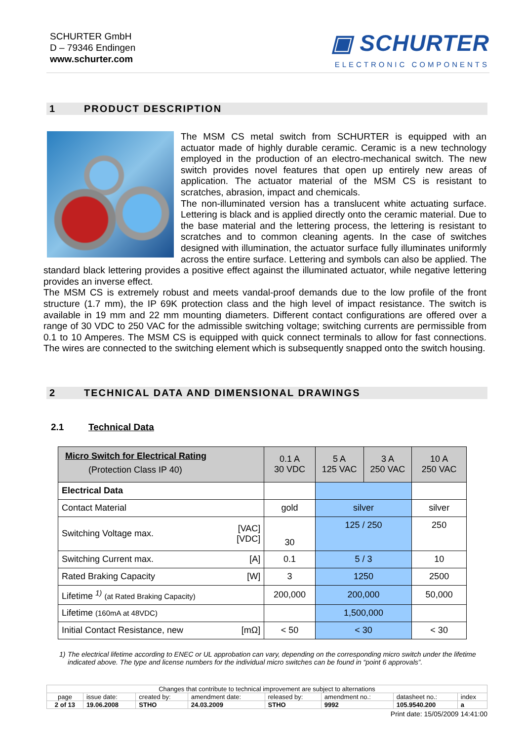SCHURTER GmbH
D – 79346 Endingen
www.schurter.com
▣ SCHURTER
ELECTRONIC COMPONENTS
1 PRODUCT DESCRIPTION
The MSM CS metal switch from SCHURTER is equipped with an actuator made of highly durable ceramic. Ceramic is a new technology employed in the production of an electro-mechanical switch. The new switch provides novel features that open up entirely new areas of application. The actuator material of the MSM CS is resistant to scratches, abrasion, impact and chemicals.
The non-illuminated version has a translucent white actuating surface. Lettering is black and is applied directly onto the ceramic material. Due to the base material and the lettering process, the lettering is resistant to scratches and to common cleaning agents. In the case of switches designed with illumination, the actuator surface fully illuminates uniformly across the entire surface. Lettering and symbols can also be applied. The standard black lettering provides a positive effect against the illuminated actuator, while negative lettering provides an inverse effect.
The MSM CS is extremely robust and meets vandal-proof demands due to the low profile of the front structure (1.7 mm), the IP 69K protection class and the high level of impact resistance. The switch is available in 19 mm and 22 mm mounting diameters. Different contact configurations are offered over a range of 30 VDC to 250 VAC for the admissible switching voltage; switching currents are permissible from 0.1 to 10 Amperes. The MSM CS is equipped with quick connect terminals to allow for fast connections. The wires are connected to the switching element which is subsequently snapped onto the switch housing.
2 TECHNICAL DATA AND DIMENSIONAL DRAWINGS
2.1 Technical Data
| Micro Switch for Electrical Rating (Protection Class IP 40) | | 0.1 A 30 VDC | 5 A 125 VAC | 3 A 250 VAC | 10 A 250 VAC |
| Electrical Data | | | | | |
| Contact Material | | gold | silver | | silver |
| Switching Voltage max. | [VAC] [VDC] | 30 | 125 / 250 | | 250 |
| Switching Current max. | [A] | 0.1 | 5 / 3 | | 10 |
| Rated Braking Capacity | [W] | 3 | 1250 | | 2500 |
| Lifetime <sup>1)</sup> (at Rated Braking Capacity) | | 200,000 | 200,000 | | 50,000 |
| Lifetime (160mA at 48VDC) | | | 1,500,000 | | |
| Initial Contact Resistance, new | [mΩ] | < 50 | < 30 | | < 30 |
1) The electrical lifetime according to ENEC or UL approbation can vary, depending on the corresponding micro switch under the lifetime indicated above. The type and license numbers for the individual micro switches can be found in “point 6 approvals”.
| Changes that contribute to technical improvement are subject to alternations | | | | | | | |
| page | issue date: | created by: | amendment date: | released by: | amendment no.: | datasheet no.: | index |
| 2 of 13 | 19.06.2008 | STHO | 24.03.2009 | STHO | 9992 | 105.9540.200 | a |
Print date: 15/05/2009 14:41:00